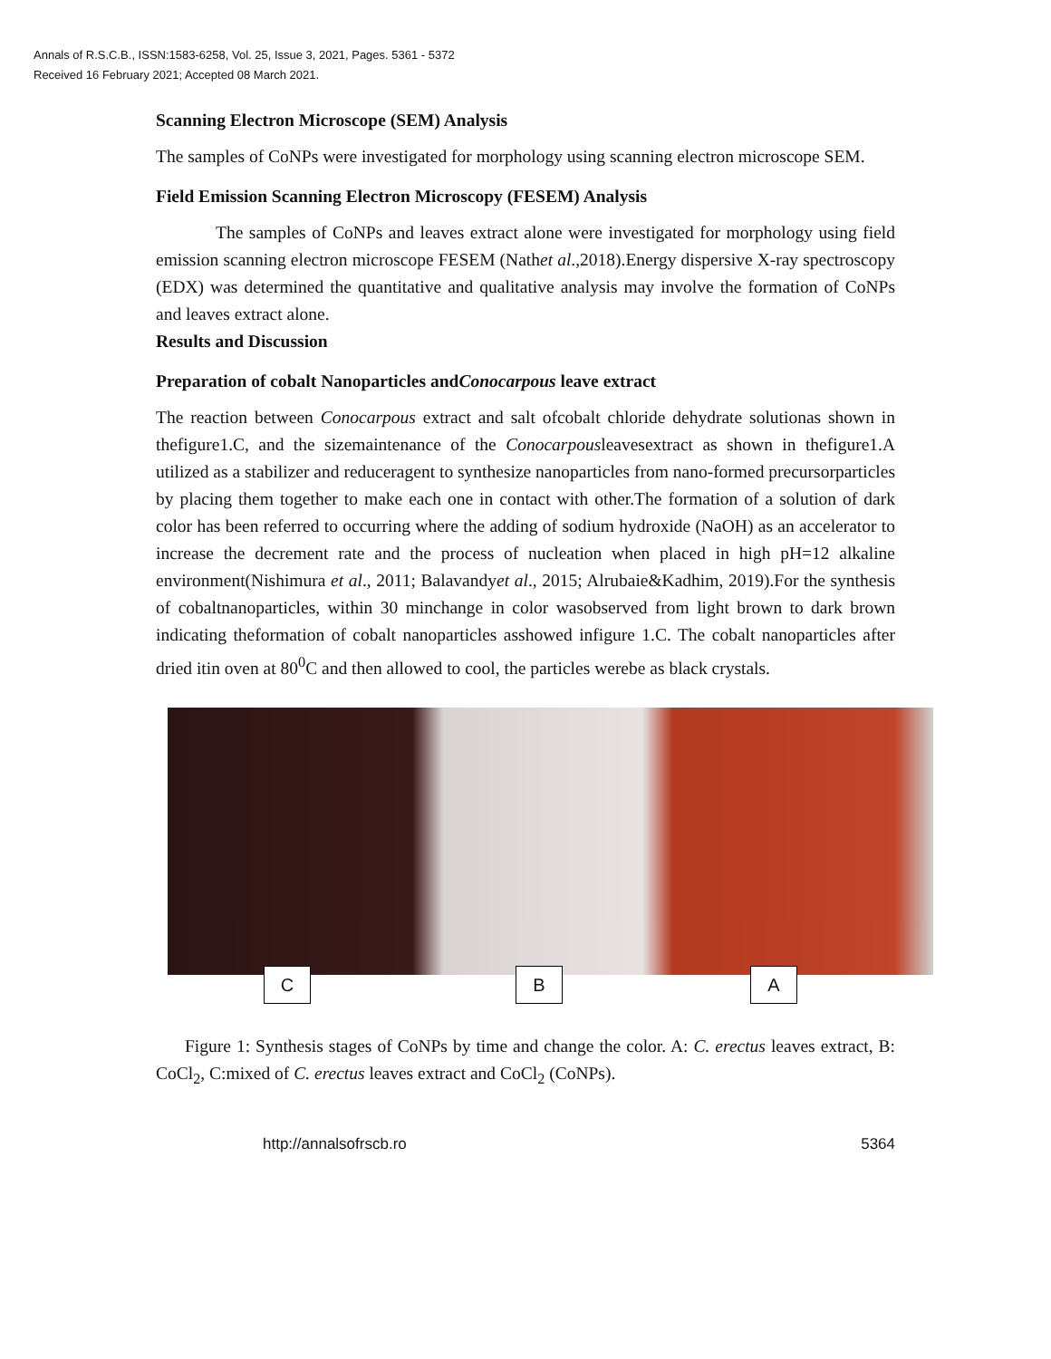Annals of R.S.C.B., ISSN:1583-6258, Vol. 25, Issue 3, 2021, Pages. 5361 - 5372
Received 16 February 2021; Accepted 08 March 2021.
Scanning Electron Microscope (SEM) Analysis
The samples of CoNPs were investigated for morphology using scanning electron microscope SEM.
Field Emission Scanning Electron Microscopy (FESEM) Analysis
The samples of CoNPs and leaves extract alone were investigated for morphology using field emission scanning electron microscope FESEM (Nathet al.,2018).Energy dispersive X-ray spectroscopy (EDX) was determined the quantitative and qualitative analysis may involve the formation of CoNPs and leaves extract alone.
Results and Discussion
Preparation of cobalt Nanoparticles andConocarpous leave extract
The reaction between Conocarpous extract and salt ofcobalt chloride dehydrate solutionas shown in thefigure1.C, and the sizemaintenance of the Conocarpousleavesextract as shown in thefigure1.A utilized as a stabilizer and reduceragent to synthesize nanoparticles from nano-formed precursorparticles by placing them together to make each one in contact with other.The formation of a solution of dark color has been referred to occurring where the adding of sodium hydroxide (NaOH) as an accelerator to increase the decrement rate and the process of nucleation when placed in high pH=12 alkaline environment(Nishimura et al., 2011; Balavandyet al., 2015; Alrubaie&Kadhim, 2019).For the synthesis of cobaltnanoparticles, within 30 minchange in color wasobserved from light brown to dark brown indicating theformation of cobalt nanoparticles asshowed infigure 1.C. The cobalt nanoparticles after dried itin oven at 80<sup>0</sup>C and then allowed to cool, the particles werebe as black crystals.
C B A
Figure 1: Synthesis stages of CoNPs by time and change the color. A: C. erectus leaves extract, B: CoCl<sub>2</sub>, C:mixed of C. erectus leaves extract and CoCl<sub>2</sub> (CoNPs).
http://annalsofrscb.ro 5364